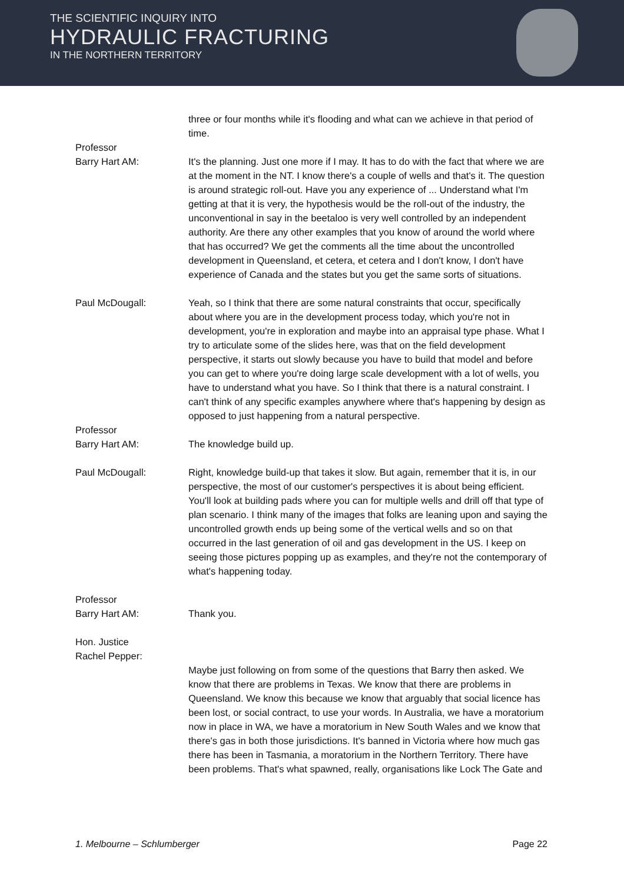THE SCIENTIFIC INQUIRY INTO
HYDRAULIC FRACTURING
IN THE NORTHERN TERRITORY
three or four months while it's flooding and what can we achieve in that period of time.
Professor
Barry Hart AM:
It's the planning. Just one more if I may. It has to do with the fact that where we are at the moment in the NT. I know there's a couple of wells and that's it. The question is around strategic roll-out. Have you any experience of ... Understand what I'm getting at that it is very, the hypothesis would be the roll-out of the industry, the unconventional in say in the beetaloo is very well controlled by an independent authority. Are there any other examples that you know of around the world where that has occurred? We get the comments all the time about the uncontrolled development in Queensland, et cetera, et cetera and I don't know, I don't have experience of Canada and the states but you get the same sorts of situations.
Paul McDougall: Yeah, so I think that there are some natural constraints that occur, specifically about where you are in the development process today, which you're not in development, you're in exploration and maybe into an appraisal type phase. What I try to articulate some of the slides here, was that on the field development perspective, it starts out slowly because you have to build that model and before you can get to where you're doing large scale development with a lot of wells, you have to understand what you have. So I think that there is a natural constraint. I can't think of any specific examples anywhere where that's happening by design as opposed to just happening from a natural perspective.
Professor
Barry Hart AM:
The knowledge build up.
Paul McDougall: Right, knowledge build-up that takes it slow. But again, remember that it is, in our perspective, the most of our customer's perspectives it is about being efficient. You'll look at building pads where you can for multiple wells and drill off that type of plan scenario. I think many of the images that folks are leaning upon and saying the uncontrolled growth ends up being some of the vertical wells and so on that occurred in the last generation of oil and gas development in the US. I keep on seeing those pictures popping up as examples, and they're not the contemporary of what's happening today.
Professor
Barry Hart AM:
Thank you.
Hon. Justice
Rachel Pepper:
Maybe just following on from some of the questions that Barry then asked. We know that there are problems in Texas. We know that there are problems in Queensland. We know this because we know that arguably that social licence has been lost, or social contract, to use your words. In Australia, we have a moratorium now in place in WA, we have a moratorium in New South Wales and we know that there's gas in both those jurisdictions. It's banned in Victoria where how much gas there has been in Tasmania, a moratorium in the Northern Territory. There have been problems. That's what spawned, really, organisations like Lock The Gate and
1. Melbourne – Schlumberger Page 22